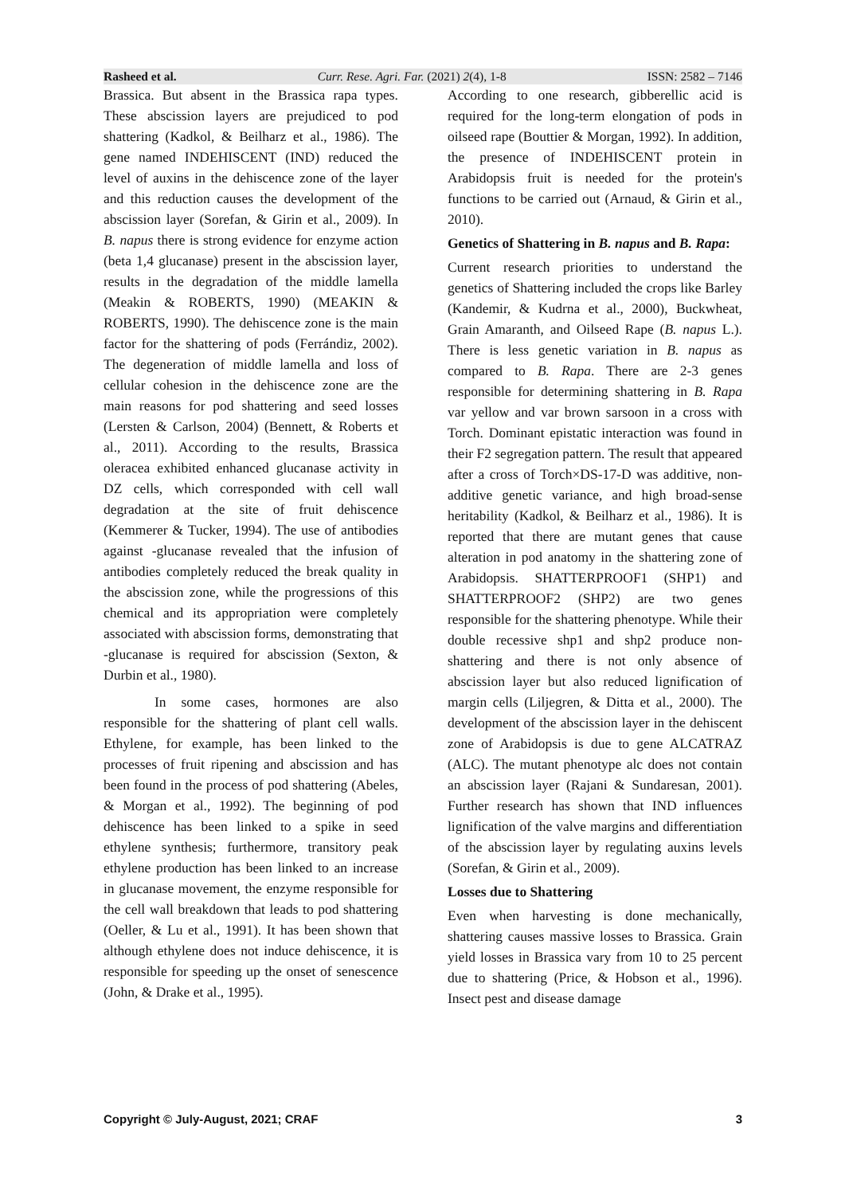Rasheed et al. Curr. Rese. Agri. Far. (2021) 2(4), 1-8 ISSN: 2582 – 7146
Brassica. But absent in the Brassica rapa types. These abscission layers are prejudiced to pod shattering (Kadkol, & Beilharz et al., 1986). The gene named INDEHISCENT (IND) reduced the level of auxins in the dehiscence zone of the layer and this reduction causes the development of the abscission layer (Sorefan, & Girin et al., 2009). In B. napus there is strong evidence for enzyme action (beta 1,4 glucanase) present in the abscission layer, results in the degradation of the middle lamella (Meakin & ROBERTS, 1990) (MEAKIN & ROBERTS, 1990). The dehiscence zone is the main factor for the shattering of pods (Ferrándiz, 2002). The degeneration of middle lamella and loss of cellular cohesion in the dehiscence zone are the main reasons for pod shattering and seed losses (Lersten & Carlson, 2004) (Bennett, & Roberts et al., 2011). According to the results, Brassica oleracea exhibited enhanced glucanase activity in DZ cells, which corresponded with cell wall degradation at the site of fruit dehiscence (Kemmerer & Tucker, 1994). The use of antibodies against -glucanase revealed that the infusion of antibodies completely reduced the break quality in the abscission zone, while the progressions of this chemical and its appropriation were completely associated with abscission forms, demonstrating that -glucanase is required for abscission (Sexton, & Durbin et al., 1980).
In some cases, hormones are also responsible for the shattering of plant cell walls. Ethylene, for example, has been linked to the processes of fruit ripening and abscission and has been found in the process of pod shattering (Abeles, & Morgan et al., 1992). The beginning of pod dehiscence has been linked to a spike in seed ethylene synthesis; furthermore, transitory peak ethylene production has been linked to an increase in glucanase movement, the enzyme responsible for the cell wall breakdown that leads to pod shattering (Oeller, & Lu et al., 1991). It has been shown that although ethylene does not induce dehiscence, it is responsible for speeding up the onset of senescence (John, & Drake et al., 1995).
According to one research, gibberellic acid is required for the long-term elongation of pods in oilseed rape (Bouttier & Morgan, 1992). In addition, the presence of INDEHISCENT protein in Arabidopsis fruit is needed for the protein's functions to be carried out (Arnaud, & Girin et al., 2010).
Genetics of Shattering in B. napus and B. Rapa:
Current research priorities to understand the genetics of Shattering included the crops like Barley (Kandemir, & Kudrna et al., 2000), Buckwheat, Grain Amaranth, and Oilseed Rape (B. napus L.). There is less genetic variation in B. napus as compared to B. Rapa. There are 2-3 genes responsible for determining shattering in B. Rapa var yellow and var brown sarsoon in a cross with Torch. Dominant epistatic interaction was found in their F2 segregation pattern. The result that appeared after a cross of Torch×DS-17-D was additive, non-additive genetic variance, and high broad-sense heritability (Kadkol, & Beilharz et al., 1986). It is reported that there are mutant genes that cause alteration in pod anatomy in the shattering zone of Arabidopsis. SHATTERPROOF1 (SHP1) and SHATTERPROOF2 (SHP2) are two genes responsible for the shattering phenotype. While their double recessive shp1 and shp2 produce non-shattering and there is not only absence of abscission layer but also reduced lignification of margin cells (Liljegren, & Ditta et al., 2000). The development of the abscission layer in the dehiscent zone of Arabidopsis is due to gene ALCATRAZ (ALC). The mutant phenotype alc does not contain an abscission layer (Rajani & Sundaresan, 2001). Further research has shown that IND influences lignification of the valve margins and differentiation of the abscission layer by regulating auxins levels (Sorefan, & Girin et al., 2009).
Losses due to Shattering
Even when harvesting is done mechanically, shattering causes massive losses to Brassica. Grain yield losses in Brassica vary from 10 to 25 percent due to shattering (Price, & Hobson et al., 1996). Insect pest and disease damage
Copyright © July-August, 2021; CRAF 3